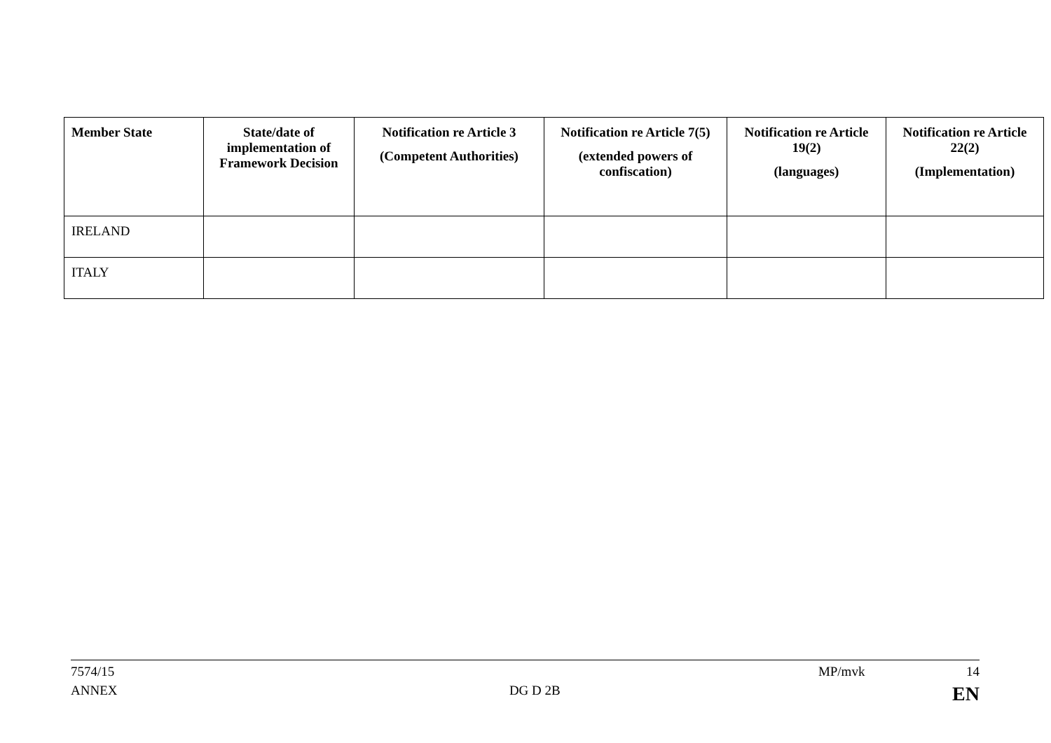| Member State | State/date of implementation of Framework Decision | Notification re Article 3 (Competent Authorities) | Notification re Article 7(5) (extended powers of confiscation) | Notification re Article 19(2) (languages) | Notification re Article 22(2) (Implementation) |
| --- | --- | --- | --- | --- | --- |
| IRELAND | | | | | |
| ITALY | | | | | |
7574/15 MP/mvk 14
ANNEX DG D 2B EN